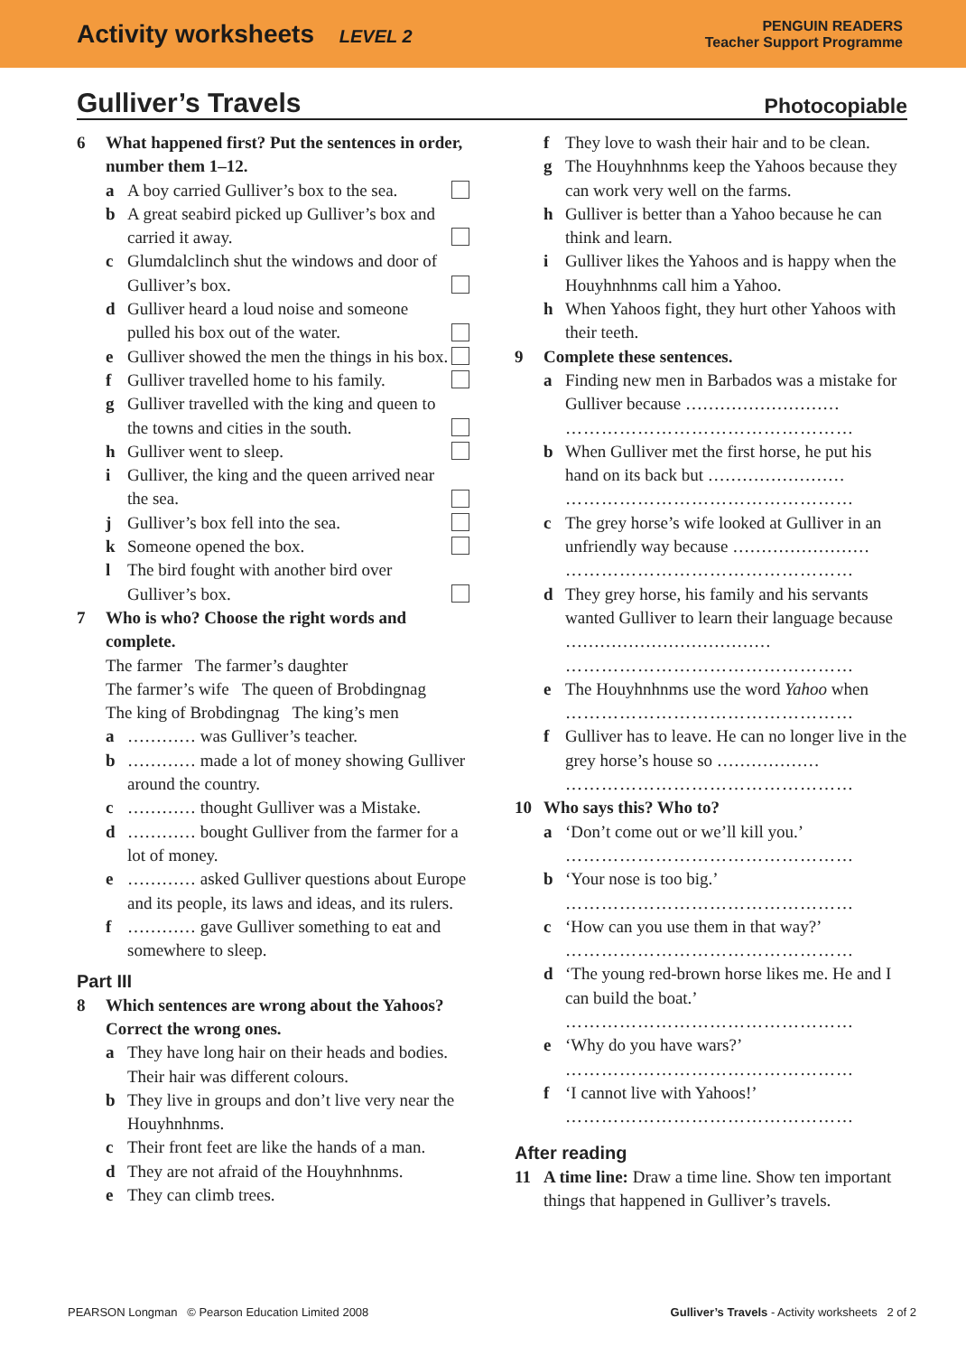Activity worksheets LEVEL 2
PENGUIN READERS
Teacher Support Programme
Gulliver’s Travels Photocopiable
6 What happened first? Put the sentences in order, number them 1–12.
a A boy carried Gulliver’s box to the sea.
b A great seabird picked up Gulliver’s box and carried it away.
c Glumdalclinch shut the windows and door of Gulliver’s box.
d Gulliver heard a loud noise and someone pulled his box out of the water.
e Gulliver showed the men the things in his box.
f Gulliver travelled home to his family.
g Gulliver travelled with the king and queen to the towns and cities in the south.
h Gulliver went to sleep.
i Gulliver, the king and the queen arrived near the sea.
j Gulliver’s box fell into the sea.
k Someone opened the box.
l The bird fought with another bird over Gulliver’s box.
7 Who is who? Choose the right words and complete.
The farmer The farmer’s daughter
The farmer’s wife The queen of Brobdingnag
The king of Brobdingnag The king’s men
a ………… was Gulliver’s teacher.
b ………… made a lot of money showing Gulliver around the country.
c ………… thought Gulliver was a Mistake.
d ………… bought Gulliver from the farmer for a lot of money.
e ………… asked Gulliver questions about Europe and its people, its laws and ideas, and its rulers.
f ………… gave Gulliver something to eat and somewhere to sleep.
Part III
8 Which sentences are wrong about the Yahoos? Correct the wrong ones.
a They have long hair on their heads and bodies. Their hair was different colours.
b They live in groups and don’t live very near the Houyhnhnms.
c Their front feet are like the hands of a man.
d They are not afraid of the Houyhnhnms.
e They can climb trees.
f They love to wash their hair and to be clean.
g The Houyhnhnms keep the Yahoos because they can work very well on the farms.
h Gulliver is better than a Yahoo because he can think and learn.
i Gulliver likes the Yahoos and is happy when the Houyhnhnms call him a Yahoo.
h When Yahoos fight, they hurt other Yahoos with their teeth.
9 Complete these sentences.
a Finding new men in Barbados was a mistake for Gulliver because ………………………
…………………………………………
b When Gulliver met the first horse, he put his hand on its back but ……………………
…………………………………………
c The grey horse’s wife looked at Gulliver in an unfriendly way because ……………………
…………………………………………
d They grey horse, his family and his servants wanted Gulliver to learn their language because ………………………………
…………………………………………
e The Houyhnhnms use the word Yahoo when
…………………………………………
f Gulliver has to leave. He can no longer live in the grey horse’s house so ………………
…………………………………………
10 Who says this? Who to?
a ‘Don’t come out or we’ll kill you.’
…………………………………………
b ‘Your nose is too big.’
…………………………………………
c ‘How can you use them in that way?’
…………………………………………
d ‘The young red-brown horse likes me. He and I can build the boat.’
…………………………………………
e ‘Why do you have wars?’
…………………………………………
f ‘I cannot live with Yahoos!’
…………………………………………
After reading
11 A time line: Draw a time line. Show ten important things that happened in Gulliver’s travels.
PEARSON Longman © Pearson Education Limited 2008 Gulliver’s Travels - Activity worksheets 2 of 2